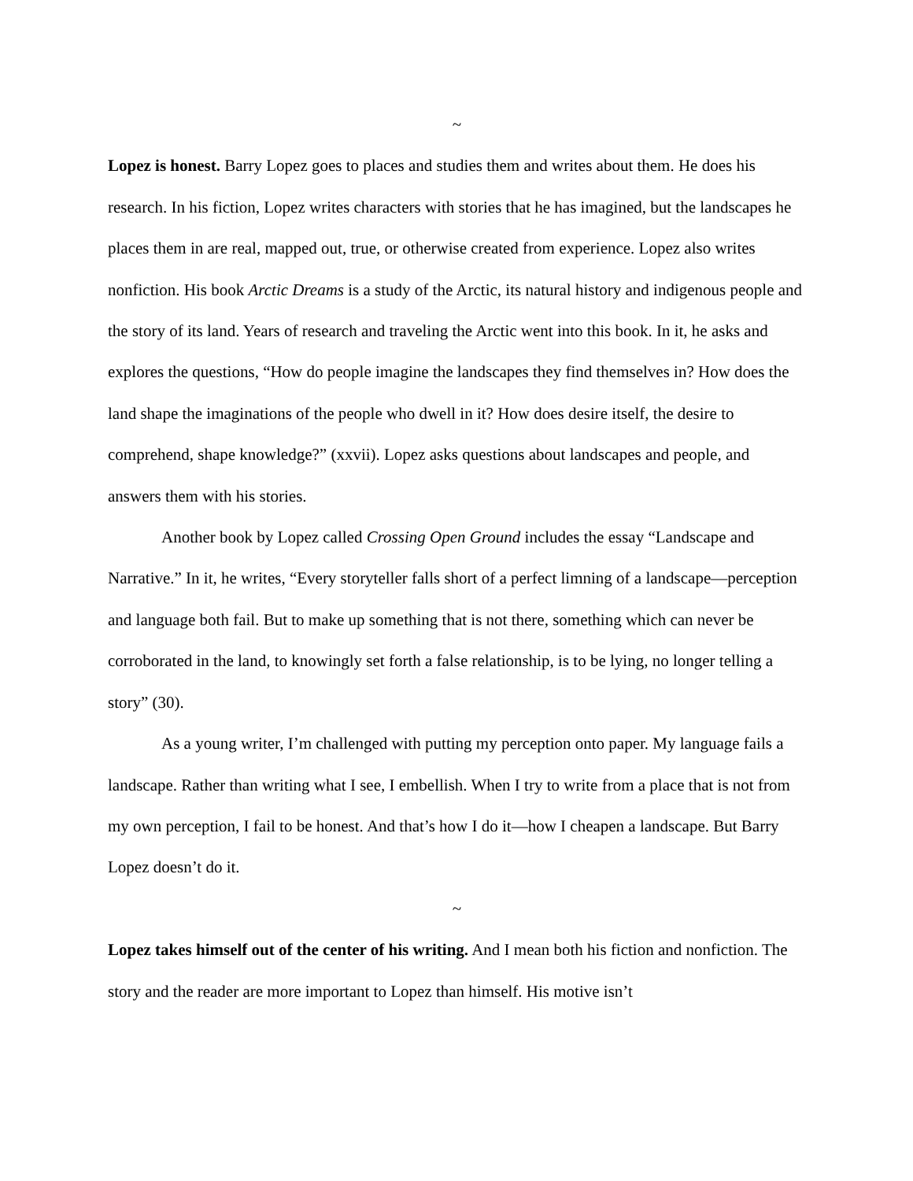~
Lopez is honest. Barry Lopez goes to places and studies them and writes about them. He does his research. In his fiction, Lopez writes characters with stories that he has imagined, but the landscapes he places them in are real, mapped out, true, or otherwise created from experience. Lopez also writes nonfiction. His book Arctic Dreams is a study of the Arctic, its natural history and indigenous people and the story of its land. Years of research and traveling the Arctic went into this book. In it, he asks and explores the questions, “How do people imagine the landscapes they find themselves in? How does the land shape the imaginations of the people who dwell in it? How does desire itself, the desire to comprehend, shape knowledge?” (xxvii). Lopez asks questions about landscapes and people, and answers them with his stories.
Another book by Lopez called Crossing Open Ground includes the essay “Landscape and Narrative.” In it, he writes, “Every storyteller falls short of a perfect limning of a landscape—perception and language both fail. But to make up something that is not there, something which can never be corroborated in the land, to knowingly set forth a false relationship, is to be lying, no longer telling a story” (30).
As a young writer, I’m challenged with putting my perception onto paper. My language fails a landscape. Rather than writing what I see, I embellish. When I try to write from a place that is not from my own perception, I fail to be honest. And that’s how I do it—how I cheapen a landscape. But Barry Lopez doesn’t do it.
~
Lopez takes himself out of the center of his writing. And I mean both his fiction and nonfiction. The story and the reader are more important to Lopez than himself. His motive isn’t